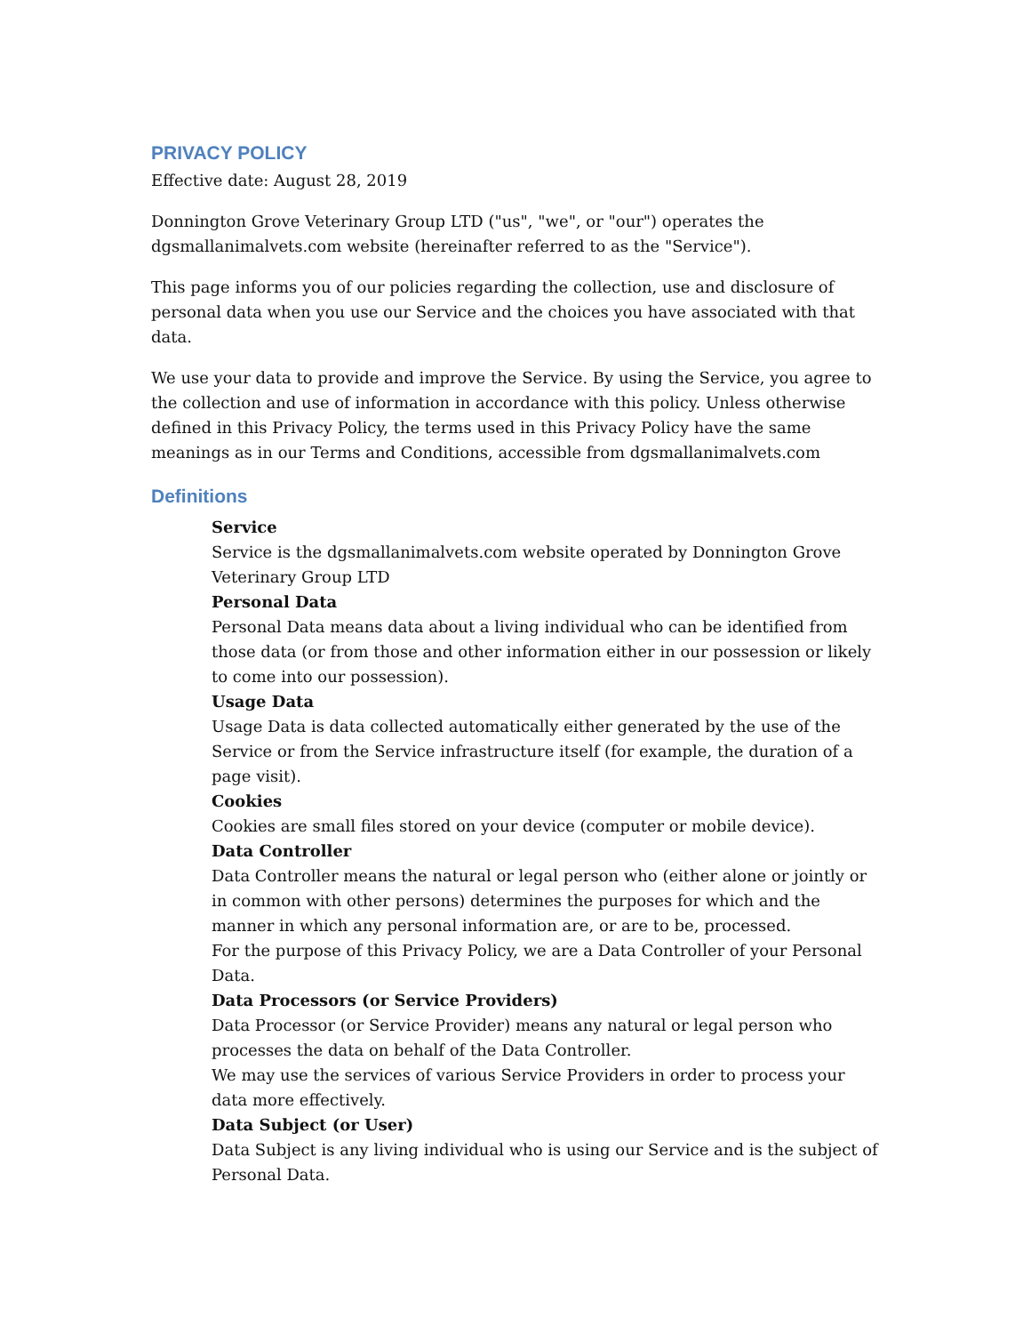PRIVACY POLICY
Effective date: August 28, 2019
Donnington Grove Veterinary Group LTD ("us", "we", or "our") operates the dgsmallanimalvets.com website (hereinafter referred to as the "Service").
This page informs you of our policies regarding the collection, use and disclosure of personal data when you use our Service and the choices you have associated with that data.
We use your data to provide and improve the Service. By using the Service, you agree to the collection and use of information in accordance with this policy. Unless otherwise defined in this Privacy Policy, the terms used in this Privacy Policy have the same meanings as in our Terms and Conditions, accessible from dgsmallanimalvets.com
Definitions
Service
Service is the dgsmallanimalvets.com website operated by Donnington Grove Veterinary Group LTD
Personal Data
Personal Data means data about a living individual who can be identified from those data (or from those and other information either in our possession or likely to come into our possession).
Usage Data
Usage Data is data collected automatically either generated by the use of the Service or from the Service infrastructure itself (for example, the duration of a page visit).
Cookies
Cookies are small files stored on your device (computer or mobile device).
Data Controller
Data Controller means the natural or legal person who (either alone or jointly or in common with other persons) determines the purposes for which and the manner in which any personal information are, or are to be, processed.
For the purpose of this Privacy Policy, we are a Data Controller of your Personal Data.
Data Processors (or Service Providers)
Data Processor (or Service Provider) means any natural or legal person who processes the data on behalf of the Data Controller.
We may use the services of various Service Providers in order to process your data more effectively.
Data Subject (or User)
Data Subject is any living individual who is using our Service and is the subject of Personal Data.